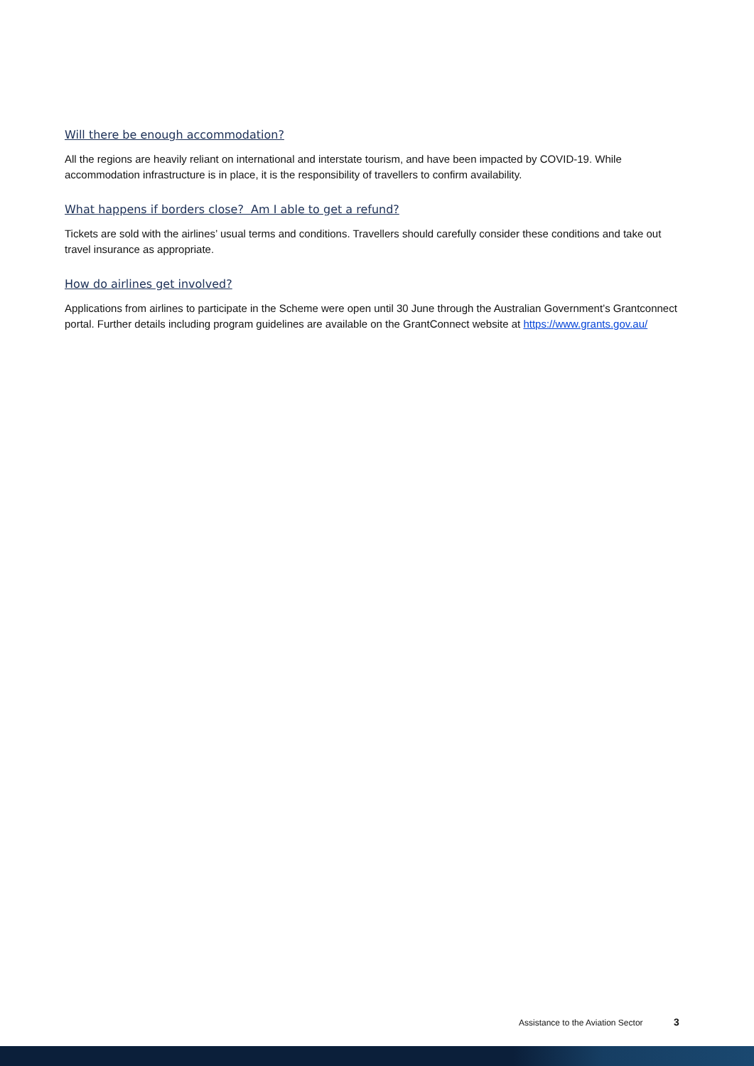Will there be enough accommodation?
All the regions are heavily reliant on international and interstate tourism, and have been impacted by COVID-19. While accommodation infrastructure is in place, it is the responsibility of travellers to confirm availability.
What happens if borders close? Am I able to get a refund?
Tickets are sold with the airlines’ usual terms and conditions. Travellers should carefully consider these conditions and take out travel insurance as appropriate.
How do airlines get involved?
Applications from airlines to participate in the Scheme were open until 30 June through the Australian Government’s Grantconnect portal. Further details including program guidelines are available on the GrantConnect website at https://www.grants.gov.au/
Assistance to the Aviation Sector 3